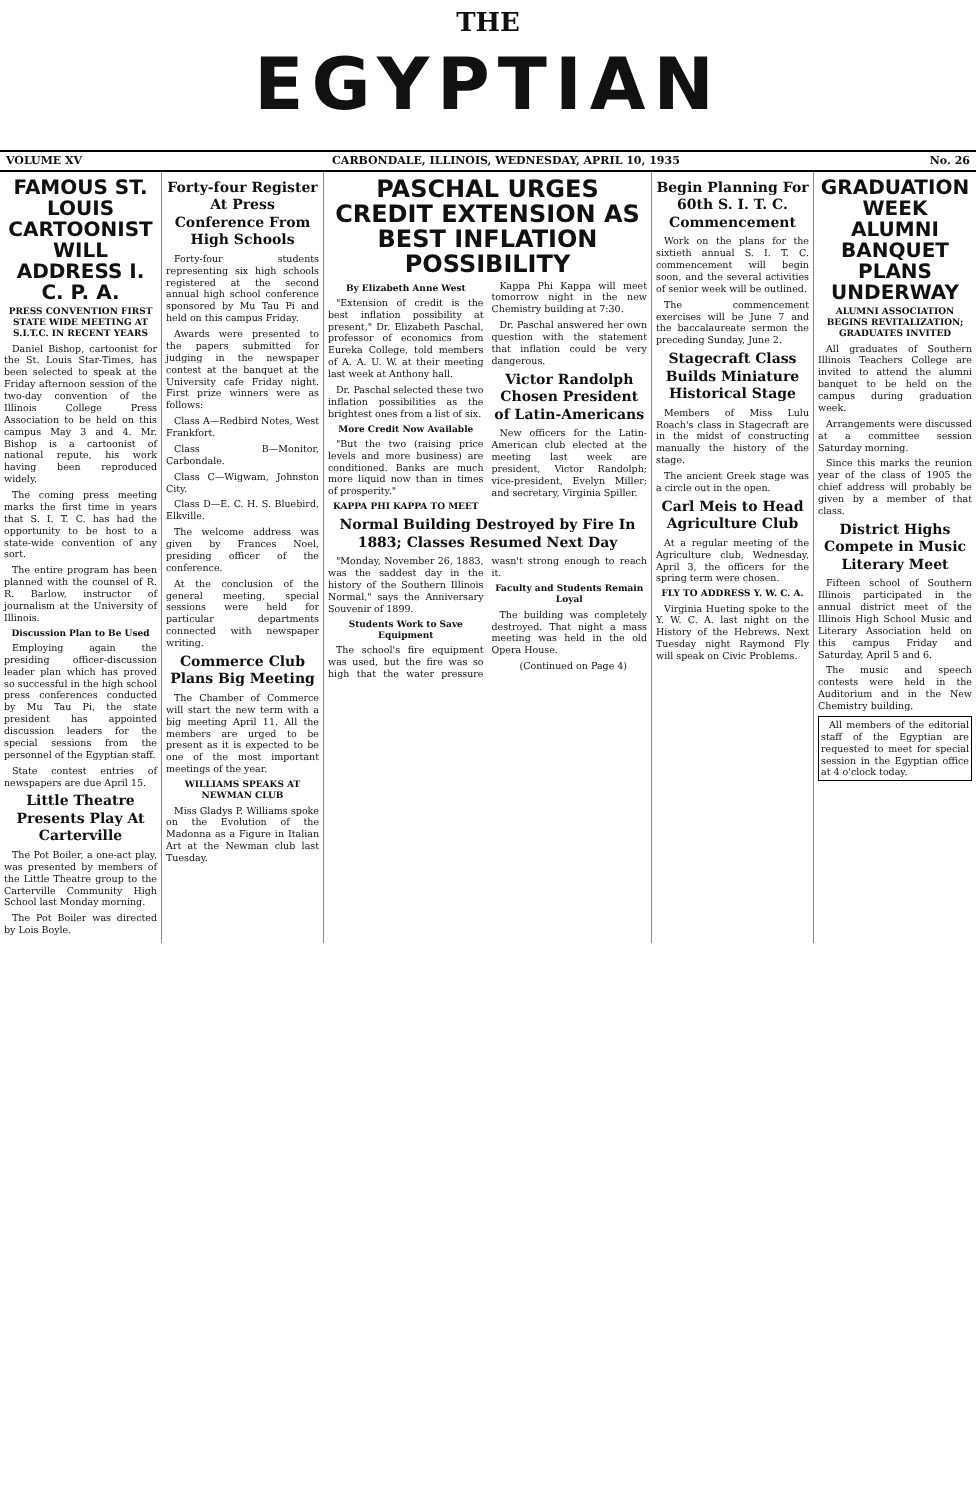THE
EGYPTIAN
VOLUME XV CARBONDALE, ILLINOIS, WEDNESDAY, APRIL 10, 1935 No. 26
FAMOUS ST. LOUIS CARTOONIST WILL ADDRESS I. C. P. A.
PRESS CONVENTION FIRST STATE WIDE MEETING AT S.I.T.C. IN RECENT YEARS
Daniel Bishop, cartoonist for the St. Louis Star-Times, has been selected to speak at the Friday afternoon session of the two-day convention of the Illinois College Press Association to be held on this campus May 3 and 4. Mr. Bishop is a cartoonist of national repute, his work having been reproduced widely.
The coming press meeting marks the first time in years that S. I. T. C. has had the opportunity to be host to a state-wide convention of any sort.
The entire program has been planned with the counsel of R. R. Barlow, instructor of journalism at the University of Illinois.
Discussion Plan to Be Used
Employing again the presiding officer-discussion leader plan which has proved so successful in the high school press conferences conducted by Mu Tau Pi, the state president has appointed discussion leaders for the special sessions from the personnel of the Egyptian staff.
State contest entries of newspapers are due April 15.
Little Theatre Presents Play At Carterville
The Pot Boiler, a one-act play, was presented by members of the Little Theatre group to the Carterville Community High School last Monday morning.
The Pot Boiler was directed by Lois Boyle.
Forty-four Register At Press Conference From High Schools
Forty-four students representing six high schools registered at the second annual high school conference sponsored by Mu Tau Pi and held on this campus Friday.
Awards were presented to the papers submitted for judging in the newspaper contest at the banquet at the University cafe Friday night. First prize winners were as follows:
Class A—Redbird Notes, West Frankfort.
Class B—Monitor, Carbondale.
Class C—Wigwam, Johnston City.
Class D—E. C. H. S. Bluebird, Elkville.
The welcome address was given by Frances Noel, presiding officer of the conference.
At the conclusion of the general meeting, special sessions were held for particular departments connected with newspaper writing.
Commerce Club Plans Big Meeting
The Chamber of Commerce will start the new term with a big meeting April 11. All the members are urged to be present as it is expected to be one of the most important meetings of the year.
WILLIAMS SPEAKS AT NEWMAN CLUB
Miss Gladys P. Williams spoke on the Evolution of the Madonna as a Figure in Italian Art at the Newman club last Tuesday.
PASCHAL URGES CREDIT EXTENSION AS BEST INFLATION POSSIBILITY
By Elizabeth Anne West
"Extension of credit is the best inflation possibility at present," Dr. Elizabeth Paschal, professor of economics from Eureka College, told members of A. A. U. W. at their meeting last week at Anthony hall.
Dr. Paschal selected these two inflation possibilities as the brightest ones from a list of six.
More Credit Now Available
"But the two (raising price levels and more business) are conditioned. Banks are much more liquid now than in times of prosperity."
KAPPA PHI KAPPA TO MEET
Kappa Phi Kappa will meet tomorrow night in the new Chemistry building at 7:30.
Dr. Paschal answered her own question with the statement that inflation could be very dangerous.
Victor Randolph Chosen President of Latin-Americans
New officers for the Latin-American club elected at the meeting last week are president, Victor Randolph; vice-president, Evelyn Miller; and secretary, Virginia Spiller.
Normal Building Destroyed by Fire In 1883; Classes Resumed Next Day
"Monday, November 26, 1883, was the saddest day in the history of the Southern Illinois Normal," says the Anniversary Souvenir of 1899.
Students Work to Save Equipment
The school's fire equipment was used, but the fire was so high that the water pressure wasn't strong enough to reach it.
Faculty and Students Remain Loyal
The building was completely destroyed. That night a mass meeting was held in the old Opera House.
(Continued on Page 4)
Begin Planning For 60th S. I. T. C. Commencement
Work on the plans for the sixtieth annual S. I. T. C. commencement will begin soon, and the several activities of senior week will be outlined.
The commencement exercises will be June 7 and the baccalaureate sermon the preceding Sunday, June 2.
Stagecraft Class Builds Miniature Historical Stage
Members of Miss Lulu Roach's class in Stagecraft are in the midst of constructing manually the history of the stage.
The ancient Greek stage was a circle out in the open.
Carl Meis to Head Agriculture Club
At a regular meeting of the Agriculture club, Wednesday, April 3, the officers for the spring term were chosen.
FLY TO ADDRESS Y. W. C. A.
Virginia Hueting spoke to the Y. W. C. A. last night on the History of the Hebrews. Next Tuesday night Raymond Fly will speak on Civic Problems.
GRADUATION WEEK ALUMNI BANQUET PLANS UNDERWAY
ALUMNI ASSOCIATION BEGINS REVITALIZATION; GRADUATES INVITED
All graduates of Southern Illinois Teachers College are invited to attend the alumni banquet to be held on the campus during graduation week.
Arrangements were discussed at a committee session Saturday morning.
Since this marks the reunion year of the class of 1905 the chief address will probably be given by a member of that class.
District Highs Compete in Music Literary Meet
Fifteen school of Southern Illinois participated in the annual district meet of the Illinois High School Music and Literary Association held on this campus Friday and Saturday, April 5 and 6.
The music and speech contests were held in the Auditorium and in the New Chemistry building.
All members of the editorial staff of the Egyptian are requested to meet for special session in the Egyptian office at 4 o'clock today.